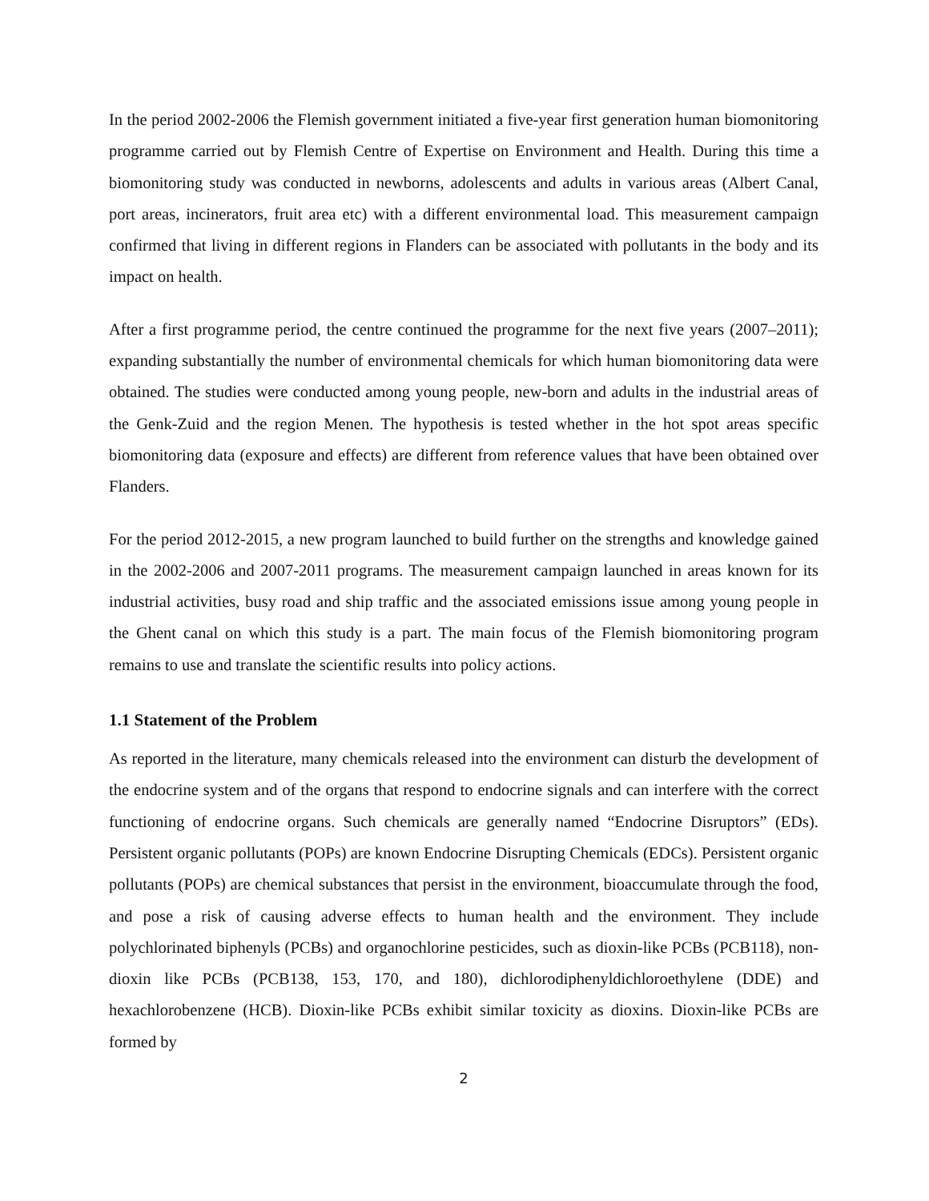In the period 2002-2006 the Flemish government initiated a five-year first generation human biomonitoring programme carried out by Flemish Centre of Expertise on Environment and Health. During this time a biomonitoring study was conducted in newborns, adolescents and adults in various areas (Albert Canal, port areas, incinerators, fruit area etc) with a different environmental load. This measurement campaign confirmed that living in different regions in Flanders can be associated with pollutants in the body and its impact on health.
After a first programme period, the centre continued the programme for the next five years (2007–2011); expanding substantially the number of environmental chemicals for which human biomonitoring data were obtained. The studies were conducted among young people, new-born and adults in the industrial areas of the Genk-Zuid and the region Menen. The hypothesis is tested whether in the hot spot areas specific biomonitoring data (exposure and effects) are different from reference values that have been obtained over Flanders.
For the period 2012-2015, a new program launched to build further on the strengths and knowledge gained in the 2002-2006 and 2007-2011 programs. The measurement campaign launched in areas known for its industrial activities, busy road and ship traffic and the associated emissions issue among young people in the Ghent canal on which this study is a part. The main focus of the Flemish biomonitoring program remains to use and translate the scientific results into policy actions.
1.1 Statement of the Problem
As reported in the literature, many chemicals released into the environment can disturb the development of the endocrine system and of the organs that respond to endocrine signals and can interfere with the correct functioning of endocrine organs. Such chemicals are generally named “Endocrine Disruptors” (EDs). Persistent organic pollutants (POPs) are known Endocrine Disrupting Chemicals (EDCs). Persistent organic pollutants (POPs) are chemical substances that persist in the environment, bioaccumulate through the food, and pose a risk of causing adverse effects to human health and the environment. They include polychlorinated biphenyls (PCBs) and organochlorine pesticides, such as dioxin-like PCBs (PCB118), non-dioxin like PCBs (PCB138, 153, 170, and 180), dichlorodiphenyldichloroethylene (DDE) and hexachlorobenzene (HCB). Dioxin-like PCBs exhibit similar toxicity as dioxins. Dioxin-like PCBs are formed by
2